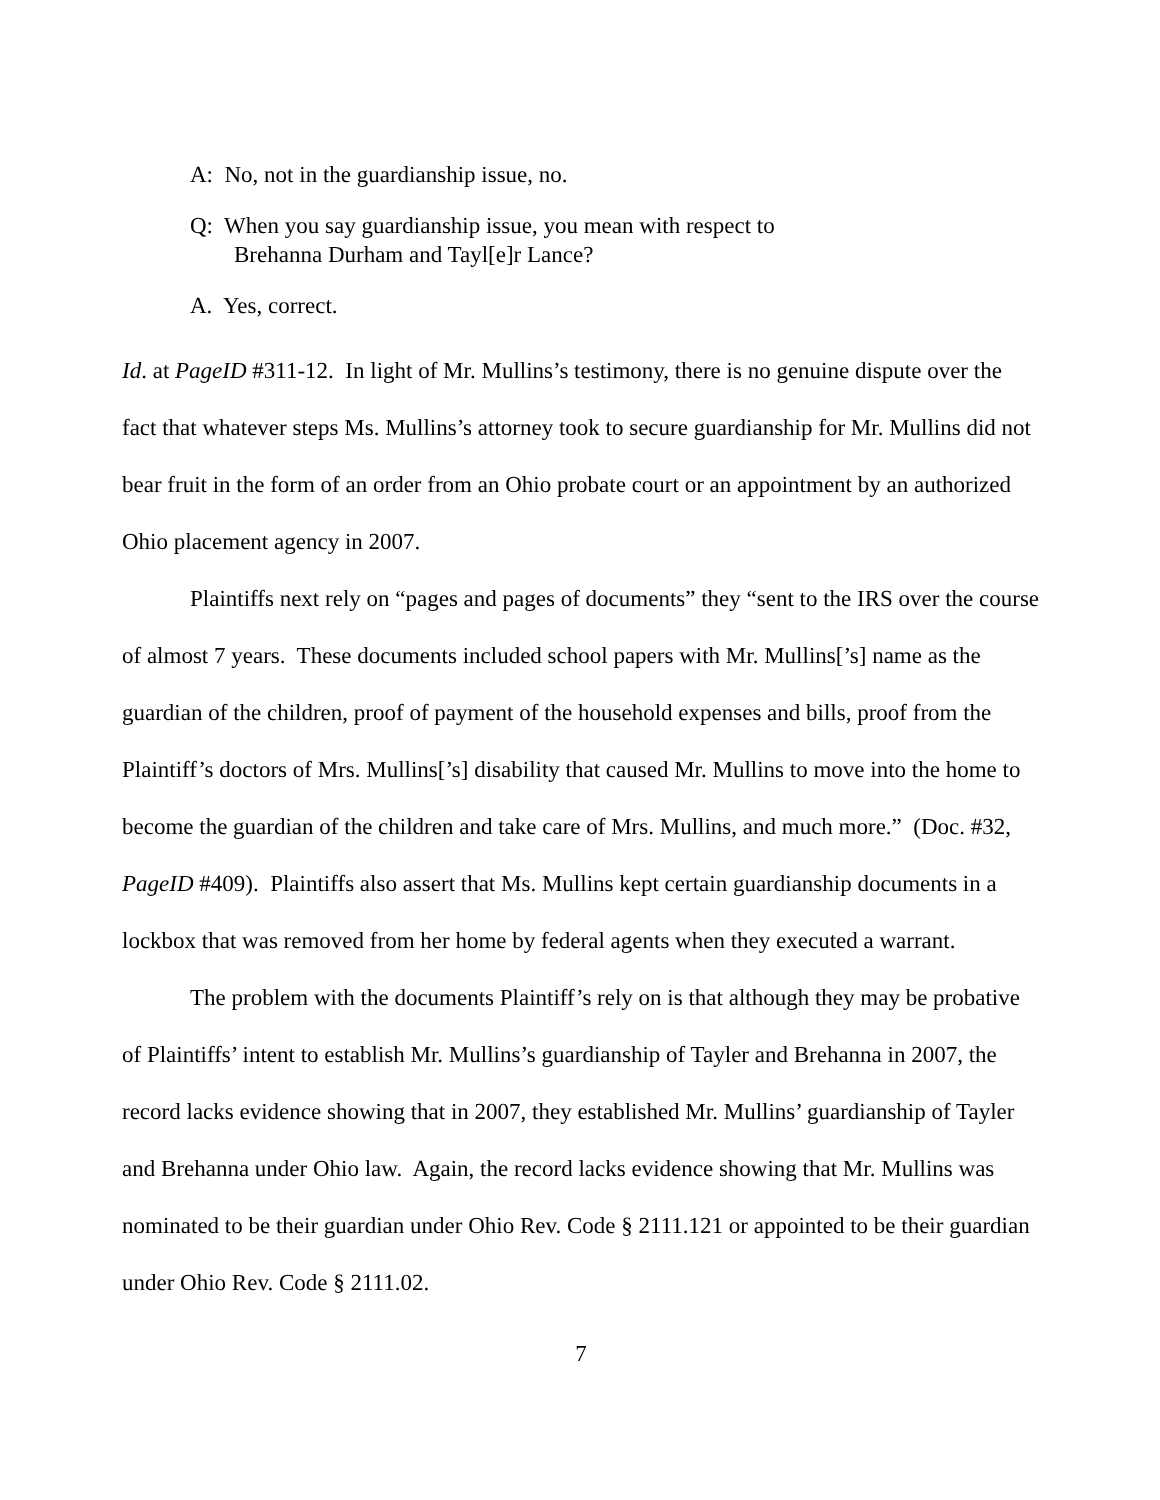A: No, not in the guardianship issue, no.
Q: When you say guardianship issue, you mean with respect to
Brehanna Durham and Tayl[e]r Lance?
A. Yes, correct.
Id. at PageID #311-12. In light of Mr. Mullins’s testimony, there is no genuine dispute over the fact that whatever steps Ms. Mullins’s attorney took to secure guardianship for Mr. Mullins did not bear fruit in the form of an order from an Ohio probate court or an appointment by an authorized Ohio placement agency in 2007.
Plaintiffs next rely on “pages and pages of documents” they “sent to the IRS over the course of almost 7 years. These documents included school papers with Mr. Mullins[’s] name as the guardian of the children, proof of payment of the household expenses and bills, proof from the Plaintiff’s doctors of Mrs. Mullins[’s] disability that caused Mr. Mullins to move into the home to become the guardian of the children and take care of Mrs. Mullins, and much more.” (Doc. #32, PageID #409). Plaintiffs also assert that Ms. Mullins kept certain guardianship documents in a lockbox that was removed from her home by federal agents when they executed a warrant.
The problem with the documents Plaintiff’s rely on is that although they may be probative of Plaintiffs’ intent to establish Mr. Mullins’s guardianship of Tayler and Brehanna in 2007, the record lacks evidence showing that in 2007, they established Mr. Mullins’ guardianship of Tayler and Brehanna under Ohio law. Again, the record lacks evidence showing that Mr. Mullins was nominated to be their guardian under Ohio Rev. Code § 2111.121 or appointed to be their guardian under Ohio Rev. Code § 2111.02.
7